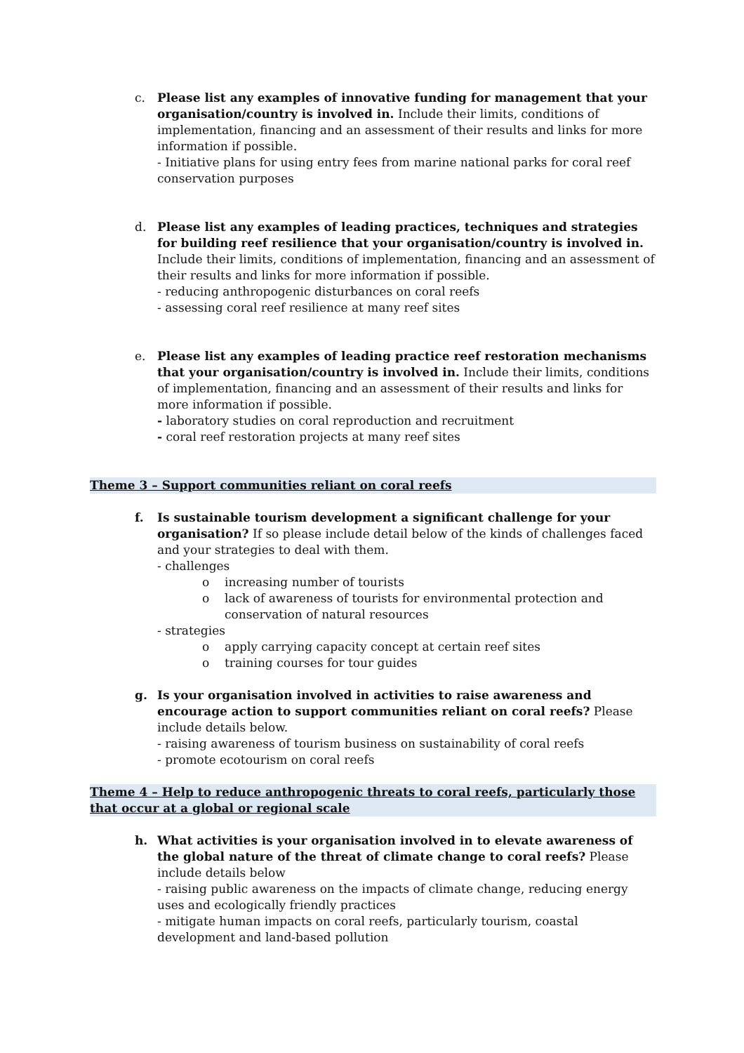c. Please list any examples of innovative funding for management that your organisation/country is involved in. Include their limits, conditions of implementation, financing and an assessment of their results and links for more information if possible.
- Initiative plans for using entry fees from marine national parks for coral reef conservation purposes
d. Please list any examples of leading practices, techniques and strategies for building reef resilience that your organisation/country is involved in. Include their limits, conditions of implementation, financing and an assessment of their results and links for more information if possible.
- reducing anthropogenic disturbances on coral reefs
- assessing coral reef resilience at many reef sites
e. Please list any examples of leading practice reef restoration mechanisms that your organisation/country is involved in. Include their limits, conditions of implementation, financing and an assessment of their results and links for more information if possible.
- laboratory studies on coral reproduction and recruitment
- coral reef restoration projects at many reef sites
Theme 3 – Support communities reliant on coral reefs
f. Is sustainable tourism development a significant challenge for your organisation? If so please include detail below of the kinds of challenges faced and your strategies to deal with them.
- challenges
o increasing number of tourists
o lack of awareness of tourists for environmental protection and conservation of natural resources
- strategies
o apply carrying capacity concept at certain reef sites
o training courses for tour guides
g. Is your organisation involved in activities to raise awareness and encourage action to support communities reliant on coral reefs? Please include details below.
- raising awareness of tourism business on sustainability of coral reefs
- promote ecotourism on coral reefs
Theme 4 – Help to reduce anthropogenic threats to coral reefs, particularly those that occur at a global or regional scale
h. What activities is your organisation involved in to elevate awareness of the global nature of the threat of climate change to coral reefs? Please include details below
- raising public awareness on the impacts of climate change, reducing energy uses and ecologically friendly practices
- mitigate human impacts on coral reefs, particularly tourism, coastal development and land-based pollution